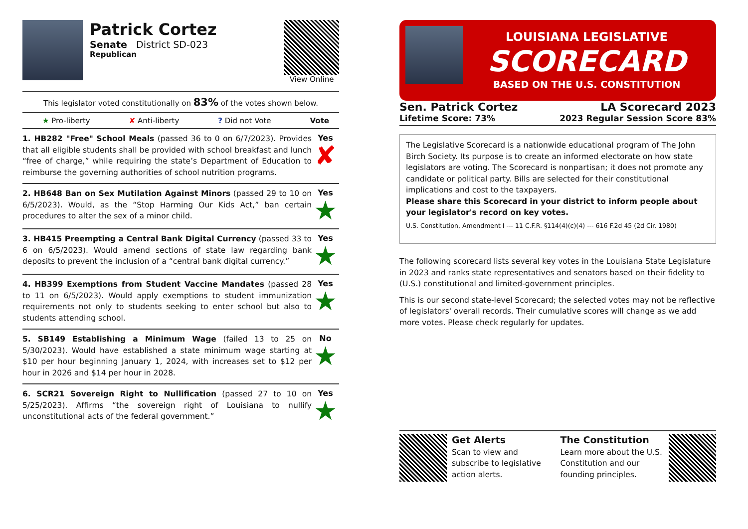Patrick Cortez
Senate District SD-023
Republican
View Online
This legislator voted constitutionally on 83% of the votes shown below.
★ Pro-liberty ✘ Anti-liberty? Did not Vote Vote
1. HB282 "Free" School Meals (passed 36 to 0 on 6/7/2023). Provides that all eligible students shall be provided with school breakfast and lunch “free of charge,” while requiring the state’s Department of Education to reimburse the governing authorities of school nutrition programs.
Yes
✘
2. HB648 Ban on Sex Mutilation Against Minors (passed 29 to 10 on 6/5/2023). Would, as the “Stop Harming Our Kids Act,” ban certain procedures to alter the sex of a minor child.
Yes
★
3. HB415 Preempting a Central Bank Digital Currency (passed 33 to 6 on 6/5/2023). Would amend sections of state law regarding bank deposits to prevent the inclusion of a “central bank digital currency.”
Yes
★
4. HB399 Exemptions from Student Vaccine Mandates (passed 28 to 11 on 6/5/2023). Would apply exemptions to student immunization requirements not only to students seeking to enter school but also to students attending school.
Yes
★
5. SB149 Establishing a Minimum Wage (failed 13 to 25 on 5/30/2023). Would have established a state minimum wage starting at $10 per hour beginning January 1, 2024, with increases set to $12 per hour in 2026 and $14 per hour in 2028.
No
★
6. SCR21 Sovereign Right to Nullification (passed 27 to 10 on 5/25/2023). Affirms “the sovereign right of Louisiana to nullify unconstitutional acts of the federal government.”
Yes
★
LOUISIANA LEGISLATIVE
SCORECARD
BASED ON THE U.S. CONSTITUTION
Sen. Patrick Cortez
Lifetime Score: 73%
LA Scorecard 2023
2023 Regular Session Score 83%
The Legislative Scorecard is a nationwide educational program of The John Birch Society. Its purpose is to create an informed electorate on how state legislators are voting. The Scorecard is nonpartisan; it does not promote any candidate or political party. Bills are selected for their constitutional implications and cost to the taxpayers.
Please share this Scorecard in your district to inform people about your legislator's record on key votes.
U.S. Constitution, Amendment I --- 11 C.F.R. §114(4)(c)(4) --- 616 F.2d 45 (2d Cir. 1980)
The following scorecard lists several key votes in the Louisiana State Legislature in 2023 and ranks state representatives and senators based on their fidelity to (U.S.) constitutional and limited-government principles.
This is our second state-level Scorecard; the selected votes may not be reflective of legislators' overall records. Their cumulative scores will change as we add more votes. Please check regularly for updates.
Get Alerts
Scan to view and subscribe to legislative action alerts.
The Constitution
Learn more about the U.S. Constitution and our founding principles.